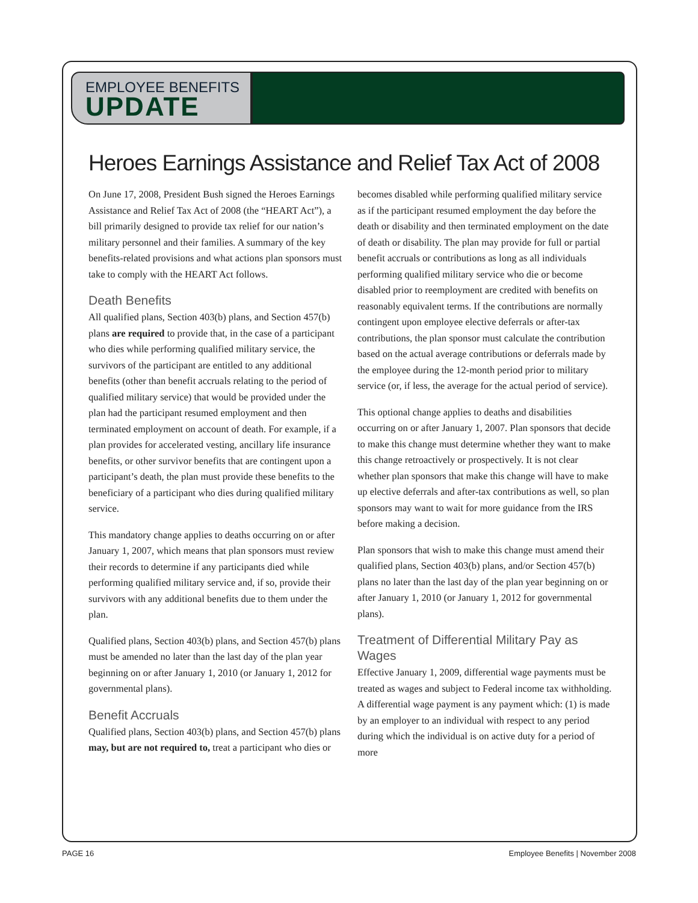EMPLOYEE BENEFITS
UPDATE
Heroes Earnings Assistance and Relief Tax Act of 2008
On June 17, 2008, President Bush signed the Heroes Earnings Assistance and Relief Tax Act of 2008 (the “HEART Act”), a bill primarily designed to provide tax relief for our nation’s military personnel and their families. A summary of the key benefits-related provisions and what actions plan sponsors must take to comply with the HEART Act follows.
Death Benefits
All qualified plans, Section 403(b) plans, and Section 457(b) plans are required to provide that, in the case of a participant who dies while performing qualified military service, the survivors of the participant are entitled to any additional benefits (other than benefit accruals relating to the period of qualified military service) that would be provided under the plan had the participant resumed employment and then terminated employment on account of death. For example, if a plan provides for accelerated vesting, ancillary life insurance benefits, or other survivor benefits that are contingent upon a participant’s death, the plan must provide these benefits to the beneficiary of a participant who dies during qualified military service.
This mandatory change applies to deaths occurring on or after January 1, 2007, which means that plan sponsors must review their records to determine if any participants died while performing qualified military service and, if so, provide their survivors with any additional benefits due to them under the plan.
Qualified plans, Section 403(b) plans, and Section 457(b) plans must be amended no later than the last day of the plan year beginning on or after January 1, 2010 (or January 1, 2012 for governmental plans).
Benefit Accruals
Qualified plans, Section 403(b) plans, and Section 457(b) plans may, but are not required to, treat a participant who dies or becomes disabled while performing qualified military service as if the participant resumed employment the day before the death or disability and then terminated employment on the date of death or disability. The plan may provide for full or partial benefit accruals or contributions as long as all individuals performing qualified military service who die or become disabled prior to reemployment are credited with benefits on reasonably equivalent terms. If the contributions are normally contingent upon employee elective deferrals or after-tax contributions, the plan sponsor must calculate the contribution based on the actual average contributions or deferrals made by the employee during the 12-month period prior to military service (or, if less, the average for the actual period of service).
This optional change applies to deaths and disabilities occurring on or after January 1, 2007. Plan sponsors that decide to make this change must determine whether they want to make this change retroactively or prospectively. It is not clear whether plan sponsors that make this change will have to make up elective deferrals and after-tax contributions as well, so plan sponsors may want to wait for more guidance from the IRS before making a decision.
Plan sponsors that wish to make this change must amend their qualified plans, Section 403(b) plans, and/or Section 457(b) plans no later than the last day of the plan year beginning on or after January 1, 2010 (or January 1, 2012 for governmental plans).
Treatment of Differential Military Pay as Wages
Effective January 1, 2009, differential wage payments must be treated as wages and subject to Federal income tax withholding. A differential wage payment is any payment which: (1) is made by an employer to an individual with respect to any period during which the individual is on active duty for a period of more
PAGE 16 Employee Benefits | November 2008